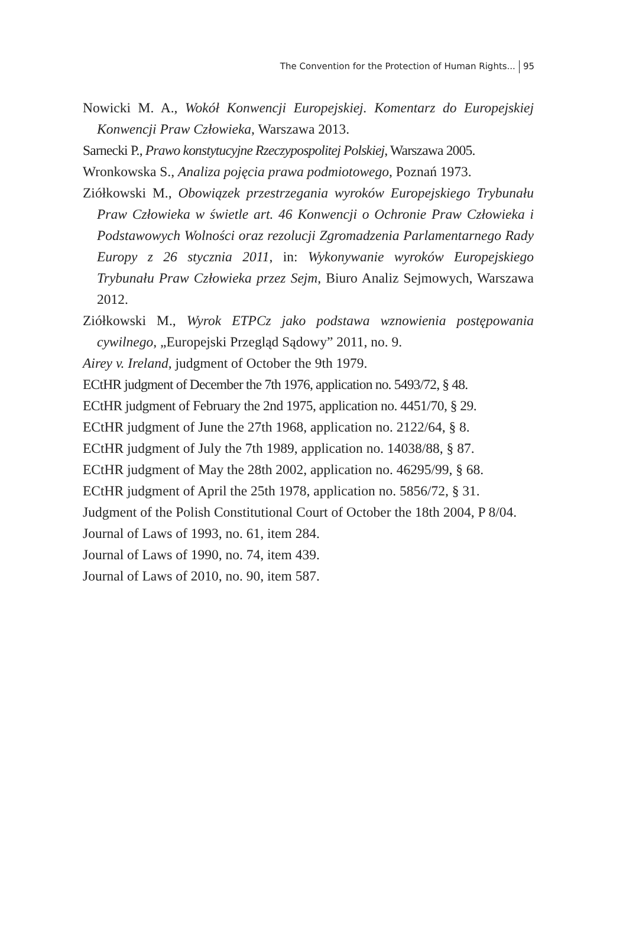The Convention for the Protection of Human Rights... 95
Nowicki M. A., Wokół Konwencji Europejskiej. Komentarz do Europejskiej Konwencji Praw Człowieka, Warszawa 2013.
Sarnecki P., Prawo konstytucyjne Rzeczypospolitej Polskiej, Warszawa 2005.
Wronkowska S., Analiza pojęcia prawa podmiotowego, Poznań 1973.
Ziółkowski M., Obowiązek przestrzegania wyroków Europejskiego Trybunału Praw Człowieka w świetle art. 46 Konwencji o Ochronie Praw Człowieka i Podstawowych Wolności oraz rezolucji Zgromadzenia Parlamentarnego Rady Europy z 26 stycznia 2011, in: Wykonywanie wyroków Europejskiego Trybunału Praw Człowieka przez Sejm, Biuro Analiz Sejmowych, Warszawa 2012.
Ziółkowski M., Wyrok ETPCz jako podstawa wznowienia postępowania cywilnego, „Europejski Przegląd Sądowy” 2011, no. 9.
Airey v. Ireland, judgment of October the 9th 1979.
ECtHR judgment of December the 7th 1976, application no. 5493/72, § 48.
ECtHR judgment of February the 2nd 1975, application no. 4451/70, § 29.
ECtHR judgment of June the 27th 1968, application no. 2122/64, § 8.
ECtHR judgment of July the 7th 1989, application no. 14038/88, § 87.
ECtHR judgment of May the 28th 2002, application no. 46295/99, § 68.
ECtHR judgment of April the 25th 1978, application no. 5856/72, § 31.
Judgment of the Polish Constitutional Court of October the 18th 2004, P 8/04.
Journal of Laws of 1993, no. 61, item 284.
Journal of Laws of 1990, no. 74, item 439.
Journal of Laws of 2010, no. 90, item 587.